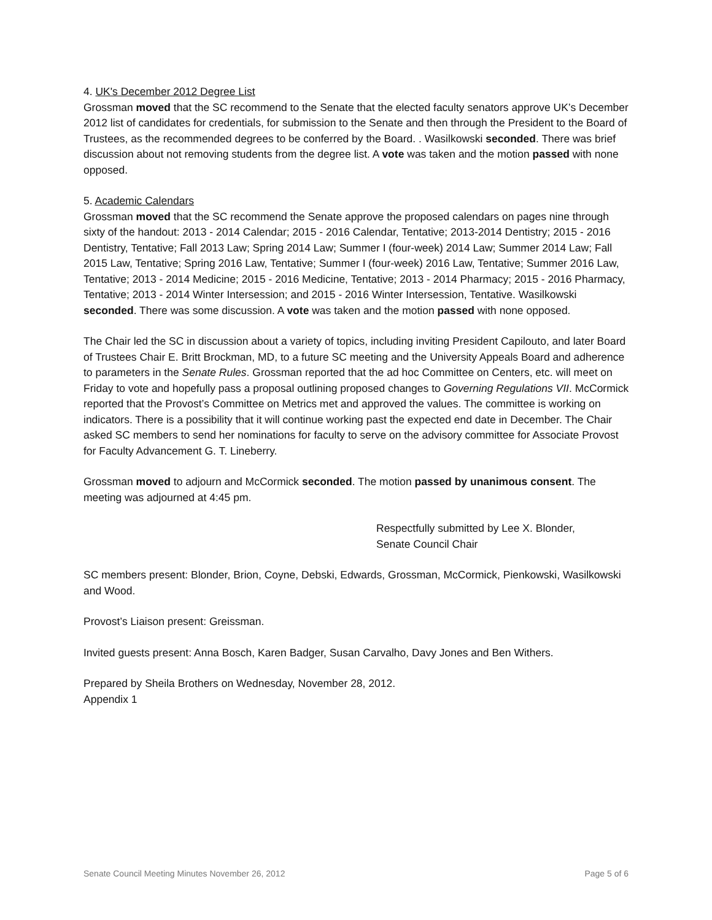4. UK's December 2012 Degree List
Grossman moved that the SC recommend to the Senate that the elected faculty senators approve UK’s December 2012 list of candidates for credentials, for submission to the Senate and then through the President to the Board of Trustees, as the recommended degrees to be conferred by the Board. . Wasilkowski seconded. There was brief discussion about not removing students from the degree list. A vote was taken and the motion passed with none opposed.
5. Academic Calendars
Grossman moved that the SC recommend the Senate approve the proposed calendars on pages nine through sixty of the handout: 2013 - 2014 Calendar; 2015 - 2016 Calendar, Tentative; 2013-2014 Dentistry; 2015 - 2016 Dentistry, Tentative; Fall 2013 Law; Spring 2014 Law; Summer I (four-week) 2014 Law; Summer 2014 Law; Fall 2015 Law, Tentative; Spring 2016 Law, Tentative; Summer I (four-week) 2016 Law, Tentative; Summer 2016 Law, Tentative; 2013 - 2014 Medicine; 2015 - 2016 Medicine, Tentative; 2013 - 2014 Pharmacy; 2015 - 2016 Pharmacy, Tentative; 2013 - 2014 Winter Intersession; and 2015 - 2016 Winter Intersession, Tentative. Wasilkowski seconded. There was some discussion. A vote was taken and the motion passed with none opposed.
The Chair led the SC in discussion about a variety of topics, including inviting President Capilouto, and later Board of Trustees Chair E. Britt Brockman, MD, to a future SC meeting and the University Appeals Board and adherence to parameters in the Senate Rules. Grossman reported that the ad hoc Committee on Centers, etc. will meet on Friday to vote and hopefully pass a proposal outlining proposed changes to Governing Regulations VII. McCormick reported that the Provost’s Committee on Metrics met and approved the values. The committee is working on indicators. There is a possibility that it will continue working past the expected end date in December. The Chair asked SC members to send her nominations for faculty to serve on the advisory committee for Associate Provost for Faculty Advancement G. T. Lineberry.
Grossman moved to adjourn and McCormick seconded. The motion passed by unanimous consent. The meeting was adjourned at 4:45 pm.
Respectfully submitted by Lee X. Blonder,
Senate Council Chair
SC members present: Blonder, Brion, Coyne, Debski, Edwards, Grossman, McCormick, Pienkowski, Wasilkowski and Wood.
Provost’s Liaison present: Greissman.
Invited guests present: Anna Bosch, Karen Badger, Susan Carvalho, Davy Jones and Ben Withers.
Prepared by Sheila Brothers on Wednesday, November 28, 2012.
Appendix 1
Senate Council Meeting Minutes November 26, 2012 Page 5 of 6